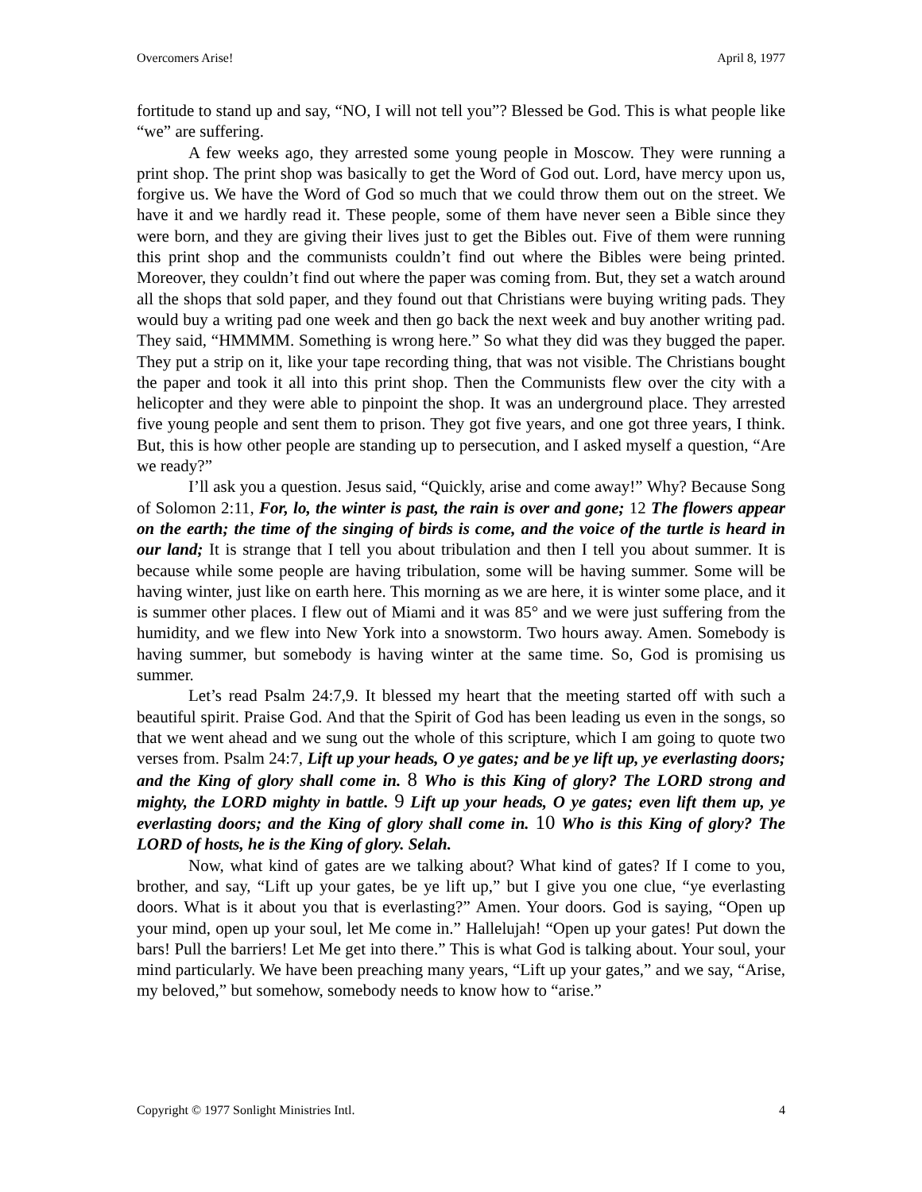Overcomers Arise! April 8, 1977
fortitude to stand up and say, “NO, I will not tell you”? Blessed be God. This is what people like “we” are suffering.
A few weeks ago, they arrested some young people in Moscow. They were running a print shop. The print shop was basically to get the Word of God out. Lord, have mercy upon us, forgive us. We have the Word of God so much that we could throw them out on the street. We have it and we hardly read it. These people, some of them have never seen a Bible since they were born, and they are giving their lives just to get the Bibles out. Five of them were running this print shop and the communists couldn’t find out where the Bibles were being printed. Moreover, they couldn’t find out where the paper was coming from. But, they set a watch around all the shops that sold paper, and they found out that Christians were buying writing pads. They would buy a writing pad one week and then go back the next week and buy another writing pad. They said, “HMMMM. Something is wrong here.” So what they did was they bugged the paper. They put a strip on it, like your tape recording thing, that was not visible. The Christians bought the paper and took it all into this print shop. Then the Communists flew over the city with a helicopter and they were able to pinpoint the shop. It was an underground place. They arrested five young people and sent them to prison. They got five years, and one got three years, I think. But, this is how other people are standing up to persecution, and I asked myself a question, “Are we ready?”
I’ll ask you a question. Jesus said, “Quickly, arise and come away!” Why? Because Song of Solomon 2:11, For, lo, the winter is past, the rain is over and gone; 12 The flowers appear on the earth; the time of the singing of birds is come, and the voice of the turtle is heard in our land; It is strange that I tell you about tribulation and then I tell you about summer. It is because while some people are having tribulation, some will be having summer. Some will be having winter, just like on earth here. This morning as we are here, it is winter some place, and it is summer other places. I flew out of Miami and it was 85° and we were just suffering from the humidity, and we flew into New York into a snowstorm. Two hours away. Amen. Somebody is having summer, but somebody is having winter at the same time. So, God is promising us summer.
Let’s read Psalm 24:7,9. It blessed my heart that the meeting started off with such a beautiful spirit. Praise God. And that the Spirit of God has been leading us even in the songs, so that we went ahead and we sung out the whole of this scripture, which I am going to quote two verses from. Psalm 24:7, Lift up your heads, O ye gates; and be ye lift up, ye everlasting doors; and the King of glory shall come in. 8 Who is this King of glory? The LORD strong and mighty, the LORD mighty in battle. 9 Lift up your heads, O ye gates; even lift them up, ye everlasting doors; and the King of glory shall come in. 10 Who is this King of glory? The LORD of hosts, he is the King of glory. Selah.
Now, what kind of gates are we talking about? What kind of gates? If I come to you, brother, and say, “Lift up your gates, be ye lift up,” but I give you one clue, “ye everlasting doors. What is it about you that is everlasting?” Amen. Your doors. God is saying, “Open up your mind, open up your soul, let Me come in.” Hallelujah! “Open up your gates! Put down the bars! Pull the barriers! Let Me get into there.” This is what God is talking about. Your soul, your mind particularly. We have been preaching many years, “Lift up your gates,” and we say, “Arise, my beloved,” but somehow, somebody needs to know how to “arise.”
Copyright © 1977 Sonlight Ministries Intl. 4